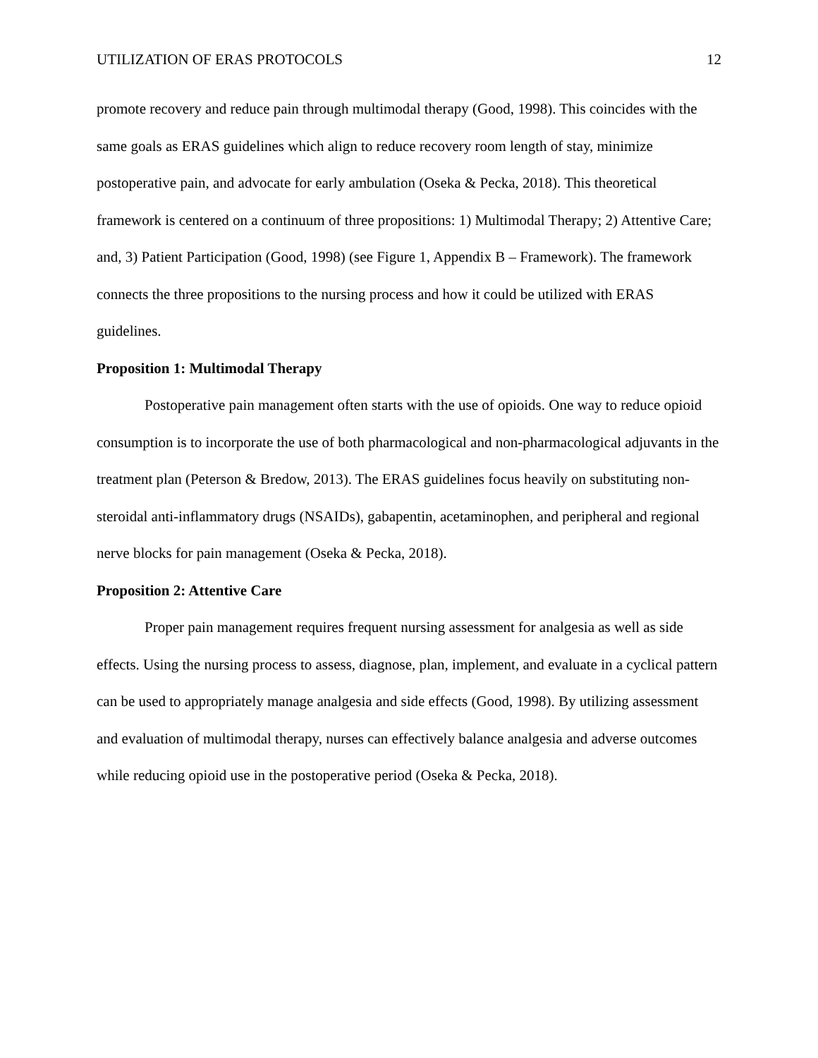UTILIZATION OF ERAS PROTOCOLS 12
promote recovery and reduce pain through multimodal therapy (Good, 1998). This coincides with the same goals as ERAS guidelines which align to reduce recovery room length of stay, minimize postoperative pain, and advocate for early ambulation (Oseka & Pecka, 2018). This theoretical framework is centered on a continuum of three propositions: 1) Multimodal Therapy; 2) Attentive Care; and, 3) Patient Participation (Good, 1998) (see Figure 1, Appendix B – Framework). The framework connects the three propositions to the nursing process and how it could be utilized with ERAS guidelines.
Proposition 1: Multimodal Therapy
Postoperative pain management often starts with the use of opioids. One way to reduce opioid consumption is to incorporate the use of both pharmacological and non-pharmacological adjuvants in the treatment plan (Peterson & Bredow, 2013). The ERAS guidelines focus heavily on substituting non-steroidal anti-inflammatory drugs (NSAIDs), gabapentin, acetaminophen, and peripheral and regional nerve blocks for pain management (Oseka & Pecka, 2018).
Proposition 2: Attentive Care
Proper pain management requires frequent nursing assessment for analgesia as well as side effects. Using the nursing process to assess, diagnose, plan, implement, and evaluate in a cyclical pattern can be used to appropriately manage analgesia and side effects (Good, 1998). By utilizing assessment and evaluation of multimodal therapy, nurses can effectively balance analgesia and adverse outcomes while reducing opioid use in the postoperative period (Oseka & Pecka, 2018).